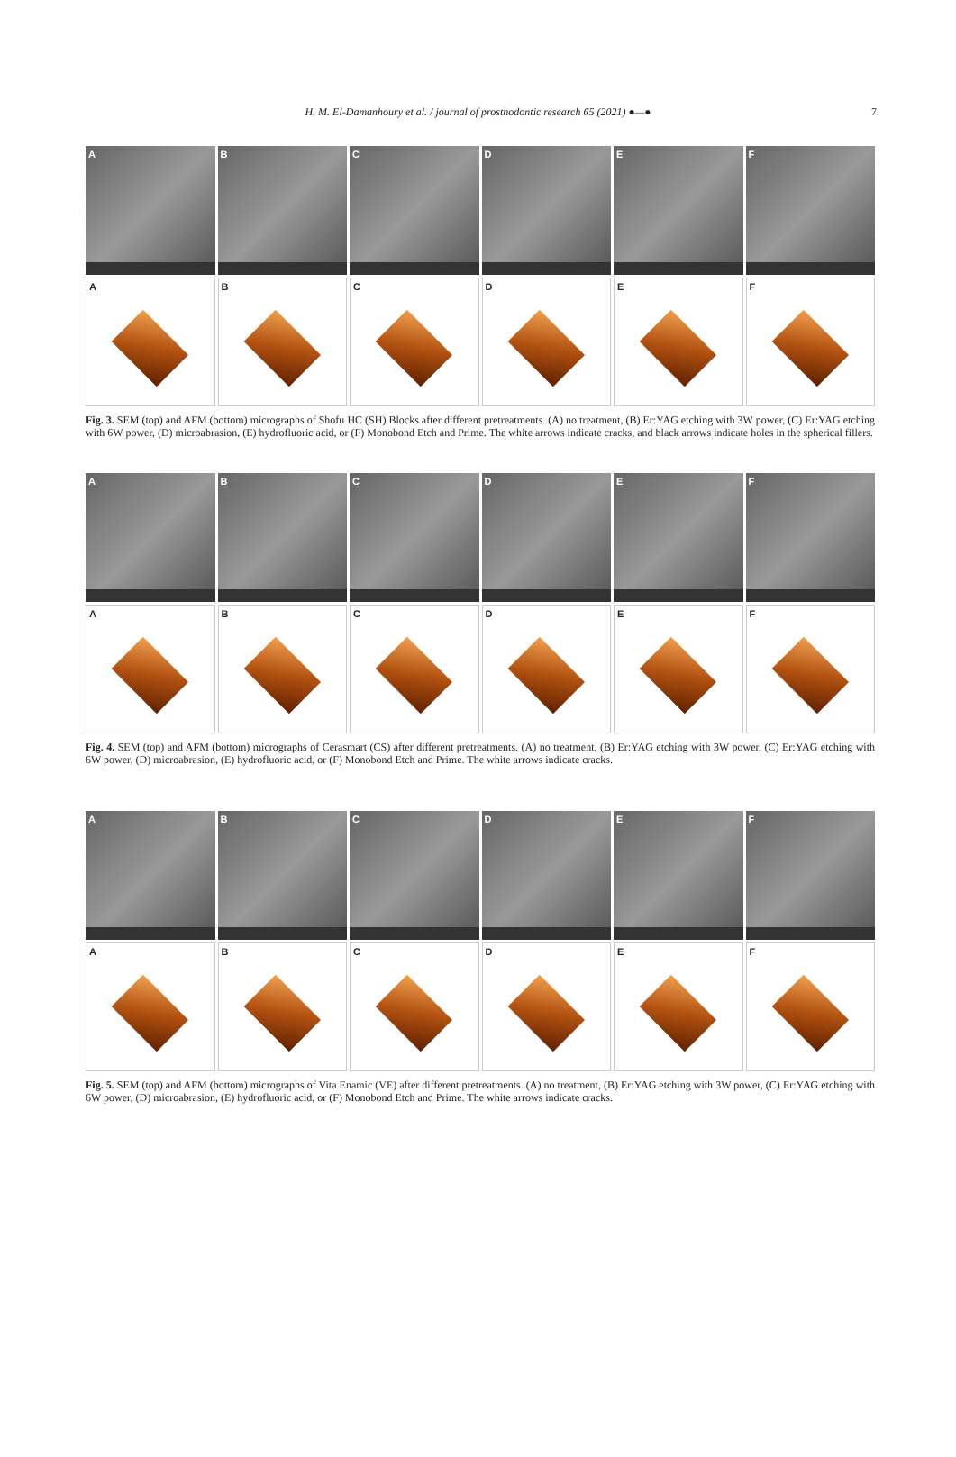H. M. El-Damanhoury et al. / journal of prosthodontic research 65 (2021) ●—● 7
A B C D E F
A B C D E F
Fig. 3. SEM (top) and AFM (bottom) micrographs of Shofu HC (SH) Blocks after different pretreatments. (A) no treatment, (B) Er:YAG etching with 3W power, (C) Er:YAG etching with 6W power, (D) microabrasion, (E) hydrofluoric acid, or (F) Monobond Etch and Prime. The white arrows indicate cracks, and black arrows indicate holes in the spherical fillers.
A B C D E F
A B C D E F
Fig. 4. SEM (top) and AFM (bottom) micrographs of Cerasmart (CS) after different pretreatments. (A) no treatment, (B) Er:YAG etching with 3W power, (C) Er:YAG etching with 6W power, (D) microabrasion, (E) hydrofluoric acid, or (F) Monobond Etch and Prime. The white arrows indicate cracks.
A B C D E F
A B C D E F
Fig. 5. SEM (top) and AFM (bottom) micrographs of Vita Enamic (VE) after different pretreatments. (A) no treatment, (B) Er:YAG etching with 3W power, (C) Er:YAG etching with 6W power, (D) microabrasion, (E) hydrofluoric acid, or (F) Monobond Etch and Prime. The white arrows indicate cracks.